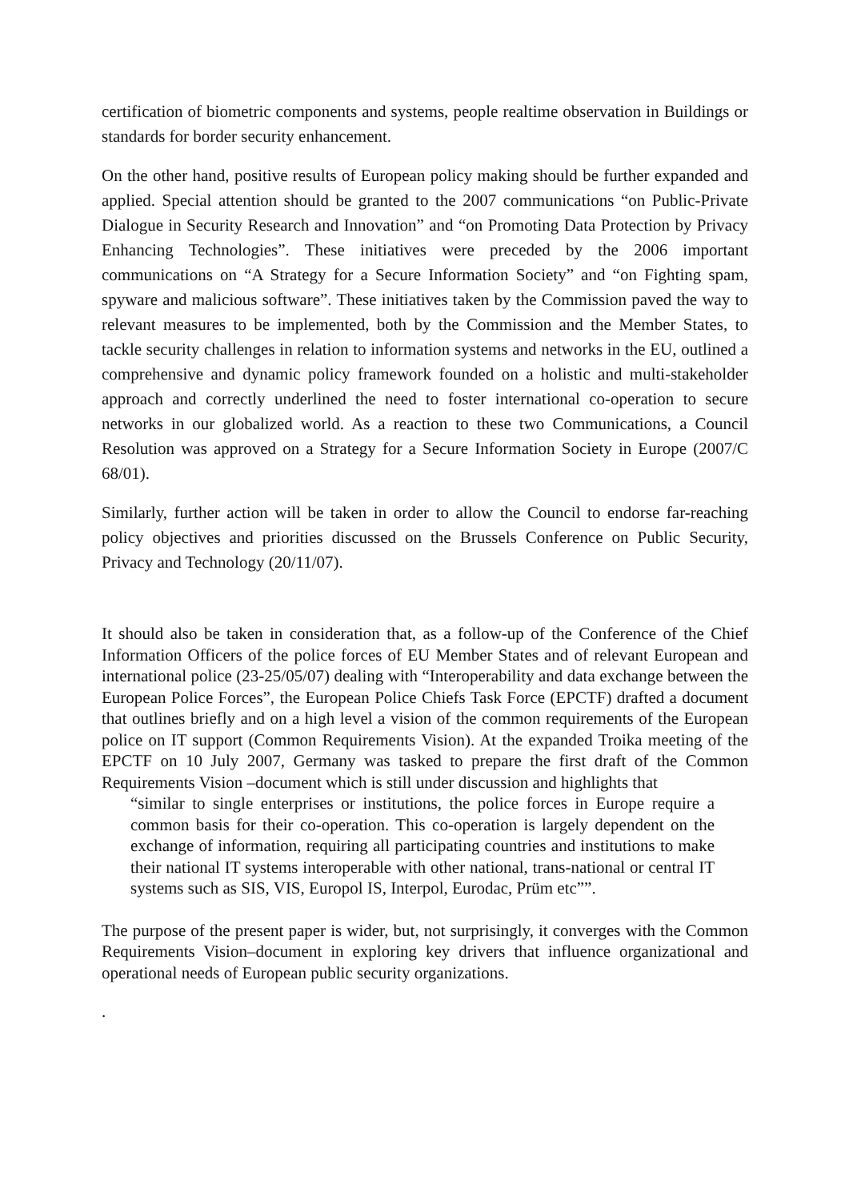certification of biometric components and systems, people realtime observation in Buildings or standards for border security enhancement.
On the other hand, positive results of European policy making should be further expanded and applied. Special attention should be granted to the 2007 communications “on Public-Private Dialogue in Security Research and Innovation” and “on Promoting Data Protection by Privacy Enhancing Technologies”. These initiatives were preceded by the 2006 important communications on “A Strategy for a Secure Information Society” and “on Fighting spam, spyware and malicious software”. These initiatives taken by the Commission paved the way to relevant measures to be implemented, both by the Commission and the Member States, to tackle security challenges in relation to information systems and networks in the EU, outlined a comprehensive and dynamic policy framework founded on a holistic and multi-stakeholder approach and correctly underlined the need to foster international co-operation to secure networks in our globalized world. As a reaction to these two Communications, a Council Resolution was approved on a Strategy for a Secure Information Society in Europe (2007/C 68/01).
Similarly, further action will be taken in order to allow the Council to endorse far-reaching policy objectives and priorities discussed on the Brussels Conference on Public Security, Privacy and Technology (20/11/07).
It should also be taken in consideration that, as a follow-up of the Conference of the Chief Information Officers of the police forces of EU Member States and of relevant European and international police (23-25/05/07) dealing with “Interoperability and data exchange between the European Police Forces”, the European Police Chiefs Task Force (EPCTF) drafted a document that outlines briefly and on a high level a vision of the common requirements of the European police on IT support (Common Requirements Vision). At the expanded Troika meeting of the EPCTF on 10 July 2007, Germany was tasked to prepare the first draft of the Common Requirements Vision –document which is still under discussion and highlights that
“similar to single enterprises or institutions, the police forces in Europe require a common basis for their co-operation. This co-operation is largely dependent on the exchange of information, requiring all participating countries and institutions to make their national IT systems interoperable with other national, trans-national or central IT systems such as SIS, VIS, Europol IS, Interpol, Eurodac, Prüm etc””.
The purpose of the present paper is wider, but, not surprisingly, it converges with the Common Requirements Vision–document in exploring key drivers that influence organizational and operational needs of European public security organizations.
.